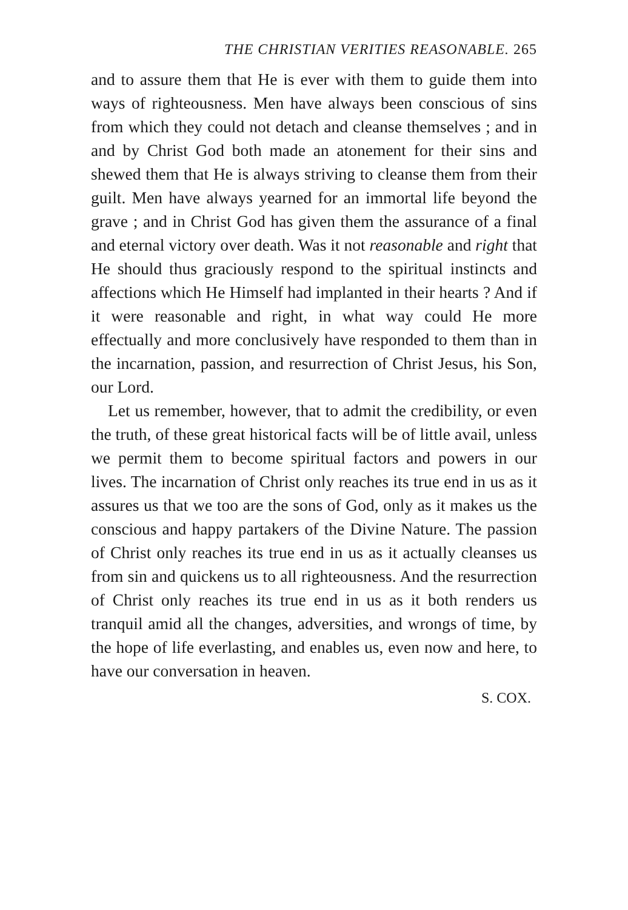THE CHRISTIAN VERITIES REASONABLE. 265
and to assure them that He is ever with them to guide them into ways of righteousness. Men have always been conscious of sins from which they could not detach and cleanse themselves ; and in and by Christ God both made an atonement for their sins and shewed them that He is always striving to cleanse them from their guilt. Men have always yearned for an immortal life beyond the grave ; and in Christ God has given them the assurance of a final and eternal victory over death. Was it not reasonable and right that He should thus graciously respond to the spiritual instincts and affections which He Himself had implanted in their hearts ? And if it were reasonable and right, in what way could He more effectually and more conclusively have responded to them than in the incarnation, passion, and resurrection of Christ Jesus, his Son, our Lord.
Let us remember, however, that to admit the credibility, or even the truth, of these great historical facts will be of little avail, unless we permit them to become spiritual factors and powers in our lives. The incarnation of Christ only reaches its true end in us as it assures us that we too are the sons of God, only as it makes us the conscious and happy partakers of the Divine Nature. The passion of Christ only reaches its true end in us as it actually cleanses us from sin and quickens us to all righteousness. And the resurrection of Christ only reaches its true end in us as it both renders us tranquil amid all the changes, adversities, and wrongs of time, by the hope of life everlasting, and enables us, even now and here, to have our conversation in heaven.
S. COX.